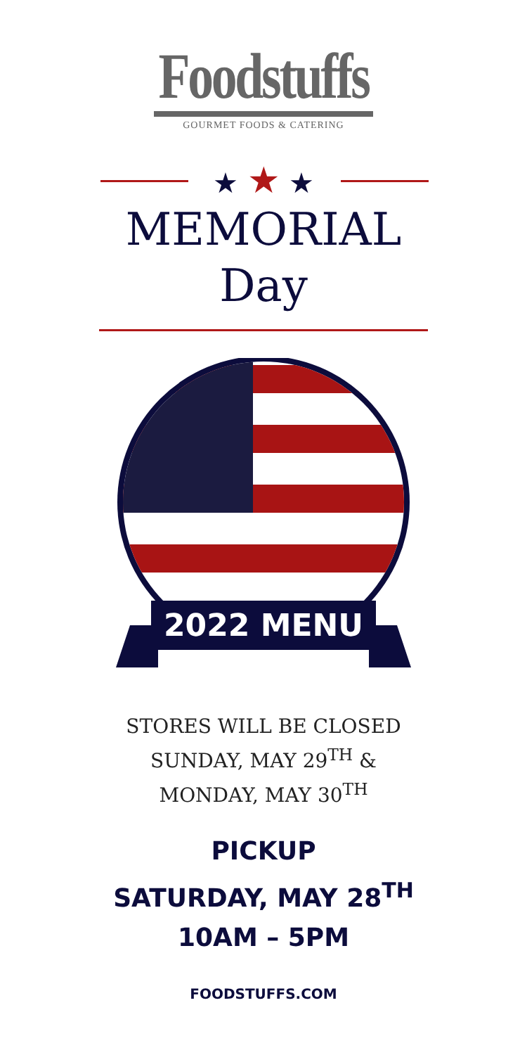Foodstuffs
GOURMET FOODS & CATERING
★ ★ ★
MEMORIAL
Day
2022 MENU
STORES WILL BE CLOSED
SUNDAY, MAY 29<sup>TH</sup> &
MONDAY, MAY 30<sup>TH</sup>
PICKUP
SATURDAY, MAY 28<sup>TH</sup>
10AM – 5PM
FOODSTUFFS.COM